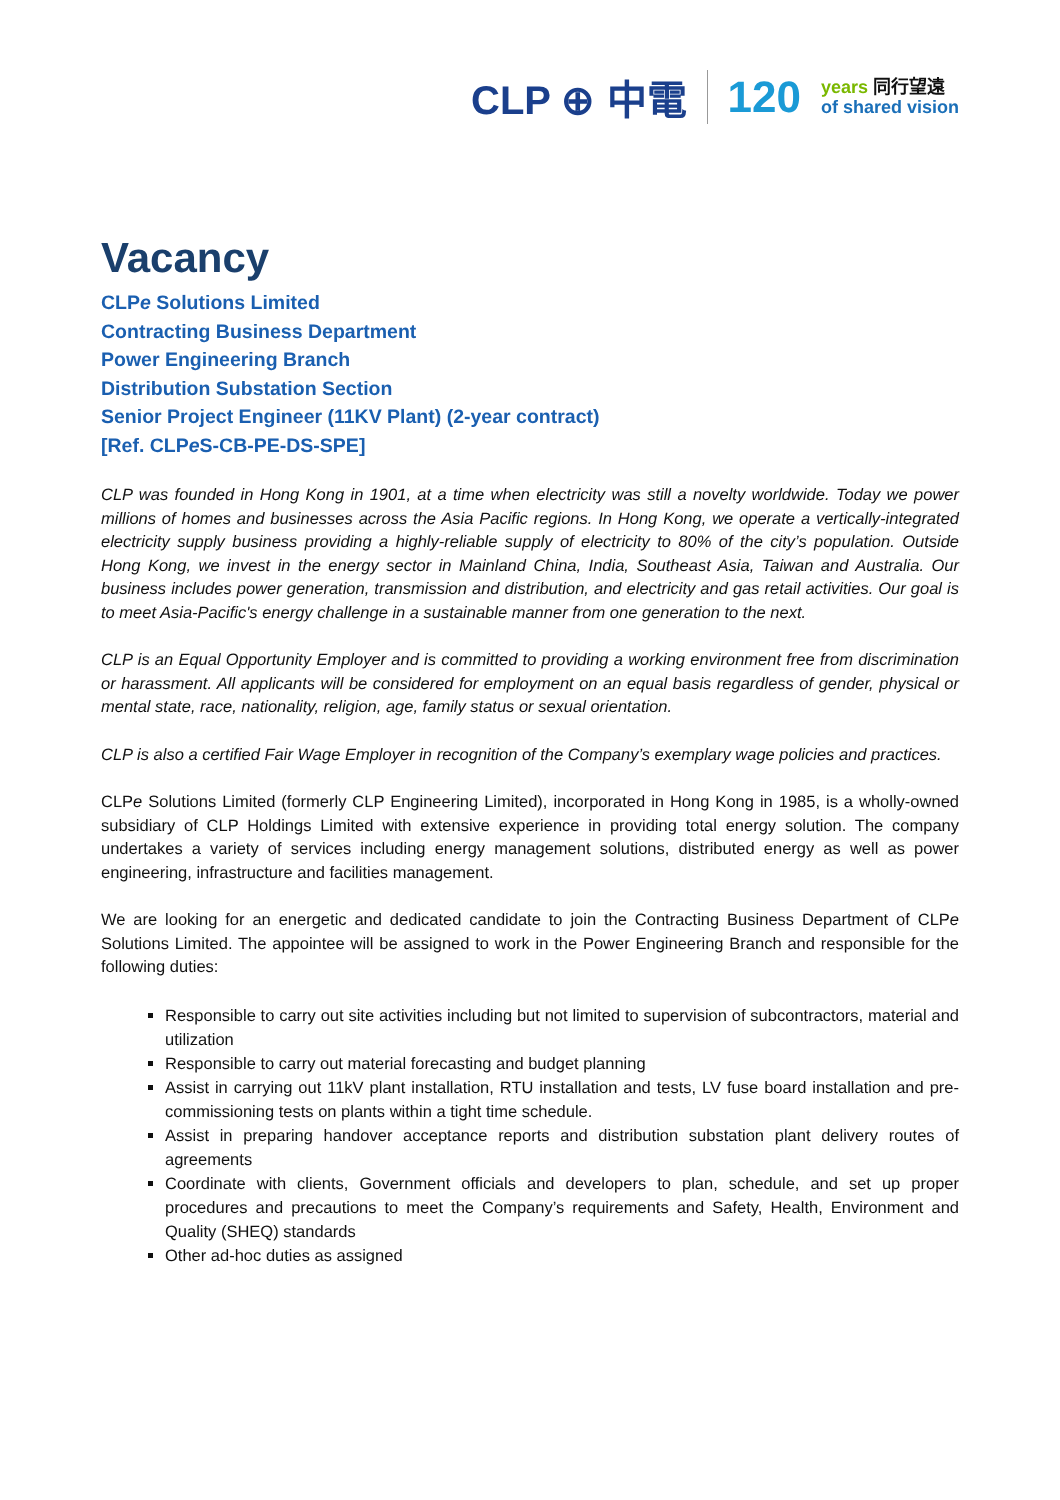CLP ⊕ 中電 120
years 同行望遠
of shared vision
Vacancy
CLPe Solutions Limited
Contracting Business Department
Power Engineering Branch
Distribution Substation Section
Senior Project Engineer (11KV Plant) (2-year contract)
[Ref. CLPe S-CB-PE-DS-SPE]
CLP was founded in Hong Kong in 1901, at a time when electricity was still a novelty worldwide. Today we power millions of homes and businesses across the Asia Pacific regions. In Hong Kong, we operate a vertically-integrated electricity supply business providing a highly-reliable supply of electricity to 80% of the city’s population. Outside Hong Kong, we invest in the energy sector in Mainland China, India, Southeast Asia, Taiwan and Australia. Our business includes power generation, transmission and distribution, and electricity and gas retail activities. Our goal is to meet Asia-Pacific's energy challenge in a sustainable manner from one generation to the next.
CLP is an Equal Opportunity Employer and is committed to providing a working environment free from discrimination or harassment. All applicants will be considered for employment on an equal basis regardless of gender, physical or mental state, race, nationality, religion, age, family status or sexual orientation.
CLP is also a certified Fair Wage Employer in recognition of the Company’s exemplary wage policies and practices.
CLPe Solutions Limited (formerly CLP Engineering Limited), incorporated in Hong Kong in 1985, is a wholly-owned subsidiary of CLP Holdings Limited with extensive experience in providing total energy solution. The company undertakes a variety of services including energy management solutions, distributed energy as well as power engineering, infrastructure and facilities management.
We are looking for an energetic and dedicated candidate to join the Contracting Business Department of CLPe Solutions Limited. The appointee will be assigned to work in the Power Engineering Branch and responsible for the following duties:
Responsible to carry out site activities including but not limited to supervision of subcontractors, material and utilization
Responsible to carry out material forecasting and budget planning
Assist in carrying out 11kV plant installation, RTU installation and tests, LV fuse board installation and pre-commissioning tests on plants within a tight time schedule.
Assist in preparing handover acceptance reports and distribution substation plant delivery routes of agreements
Coordinate with clients, Government officials and developers to plan, schedule, and set up proper procedures and precautions to meet the Company’s requirements and Safety, Health, Environment and Quality (SHEQ) standards
Other ad-hoc duties as assigned